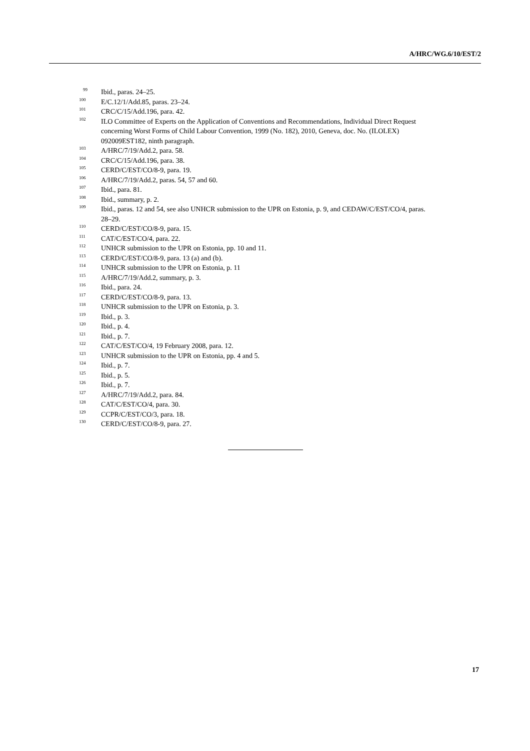A/HRC/WG.6/10/EST/2
<sup>99</sup> Ibid., paras. 24–25.
<sup>100</sup> E/C.12/1/Add.85, paras. 23–24.
<sup>101</sup> CRC/C/15/Add.196, para. 42.
<sup>102</sup> ILO Committee of Experts on the Application of Conventions and Recommendations, Individual Direct Request concerning Worst Forms of Child Labour Convention, 1999 (No. 182), 2010, Geneva, doc. No. (ILOLEX) 092009EST182, ninth paragraph.
<sup>103</sup> A/HRC/7/19/Add.2, para. 58.
<sup>104</sup> CRC/C/15/Add.196, para. 38.
<sup>105</sup> CERD/C/EST/CO/8-9, para. 19.
<sup>106</sup> A/HRC/7/19/Add.2, paras. 54, 57 and 60.
<sup>107</sup> Ibid., para. 81.
<sup>108</sup> Ibid., summary, p. 2.
<sup>109</sup> Ibid., paras. 12 and 54, see also UNHCR submission to the UPR on Estonia, p. 9, and CEDAW/C/EST/CO/4, paras. 28–29.
<sup>110</sup> CERD/C/EST/CO/8-9, para. 15.
<sup>111</sup> CAT/C/EST/CO/4, para. 22.
<sup>112</sup> UNHCR submission to the UPR on Estonia, pp. 10 and 11.
<sup>113</sup> CERD/C/EST/CO/8-9, para. 13 (a) and (b).
<sup>114</sup> UNHCR submission to the UPR on Estonia, p. 11
<sup>115</sup> A/HRC/7/19/Add.2, summary, p. 3.
<sup>116</sup> Ibid., para. 24.
<sup>117</sup> CERD/C/EST/CO/8-9, para. 13.
<sup>118</sup> UNHCR submission to the UPR on Estonia, p. 3.
<sup>119</sup> Ibid., p. 3.
<sup>120</sup> Ibid., p. 4.
<sup>121</sup> Ibid., p. 7.
<sup>122</sup> CAT/C/EST/CO/4, 19 February 2008, para. 12.
<sup>123</sup> UNHCR submission to the UPR on Estonia, pp. 4 and 5.
<sup>124</sup> Ibid., p. 7.
<sup>125</sup> Ibid., p. 5.
<sup>126</sup> Ibid., p. 7.
<sup>127</sup> A/HRC/7/19/Add.2, para. 84.
<sup>128</sup> CAT/C/EST/CO/4, para. 30.
<sup>129</sup> CCPR/C/EST/CO/3, para. 18.
<sup>130</sup> CERD/C/EST/CO/8-9, para. 27.
17